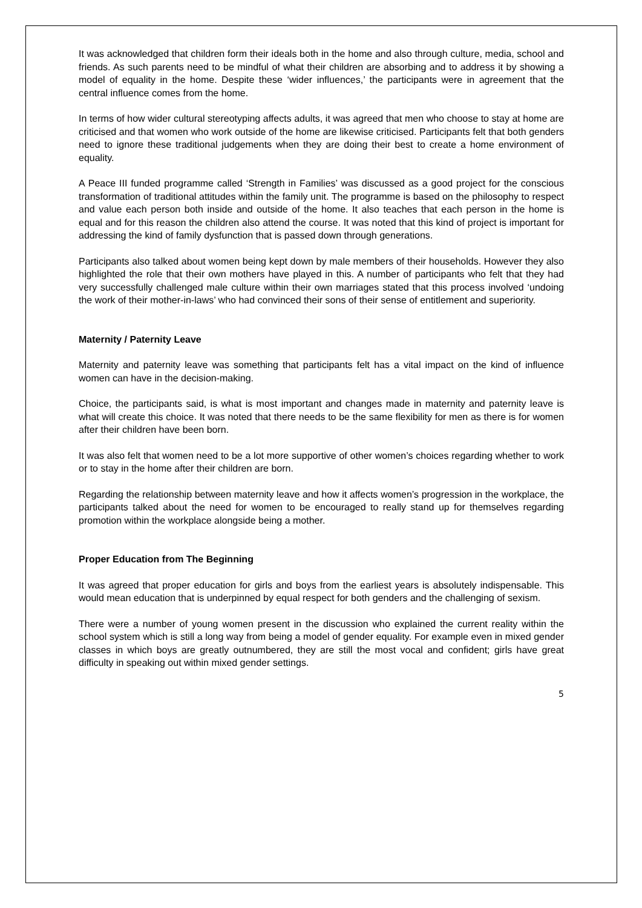It was acknowledged that children form their ideals both in the home and also through culture, media, school and friends. As such parents need to be mindful of what their children are absorbing and to address it by showing a model of equality in the home. Despite these ‘wider influences,’ the participants were in agreement that the central influence comes from the home.
In terms of how wider cultural stereotyping affects adults, it was agreed that men who choose to stay at home are criticised and that women who work outside of the home are likewise criticised. Participants felt that both genders need to ignore these traditional judgements when they are doing their best to create a home environment of equality.
A Peace III funded programme called ‘Strength in Families’ was discussed as a good project for the conscious transformation of traditional attitudes within the family unit. The programme is based on the philosophy to respect and value each person both inside and outside of the home. It also teaches that each person in the home is equal and for this reason the children also attend the course. It was noted that this kind of project is important for addressing the kind of family dysfunction that is passed down through generations.
Participants also talked about women being kept down by male members of their households. However they also highlighted the role that their own mothers have played in this. A number of participants who felt that they had very successfully challenged male culture within their own marriages stated that this process involved ‘undoing the work of their mother-in-laws’ who had convinced their sons of their sense of entitlement and superiority.
Maternity / Paternity Leave
Maternity and paternity leave was something that participants felt has a vital impact on the kind of influence women can have in the decision-making.
Choice, the participants said, is what is most important and changes made in maternity and paternity leave is what will create this choice. It was noted that there needs to be the same flexibility for men as there is for women after their children have been born.
It was also felt that women need to be a lot more supportive of other women’s choices regarding whether to work or to stay in the home after their children are born.
Regarding the relationship between maternity leave and how it affects women’s progression in the workplace, the participants talked about the need for women to be encouraged to really stand up for themselves regarding promotion within the workplace alongside being a mother.
Proper Education from The Beginning
It was agreed that proper education for girls and boys from the earliest years is absolutely indispensable. This would mean education that is underpinned by equal respect for both genders and the challenging of sexism.
There were a number of young women present in the discussion who explained the current reality within the school system which is still a long way from being a model of gender equality. For example even in mixed gender classes in which boys are greatly outnumbered, they are still the most vocal and confident; girls have great difficulty in speaking out within mixed gender settings.
5